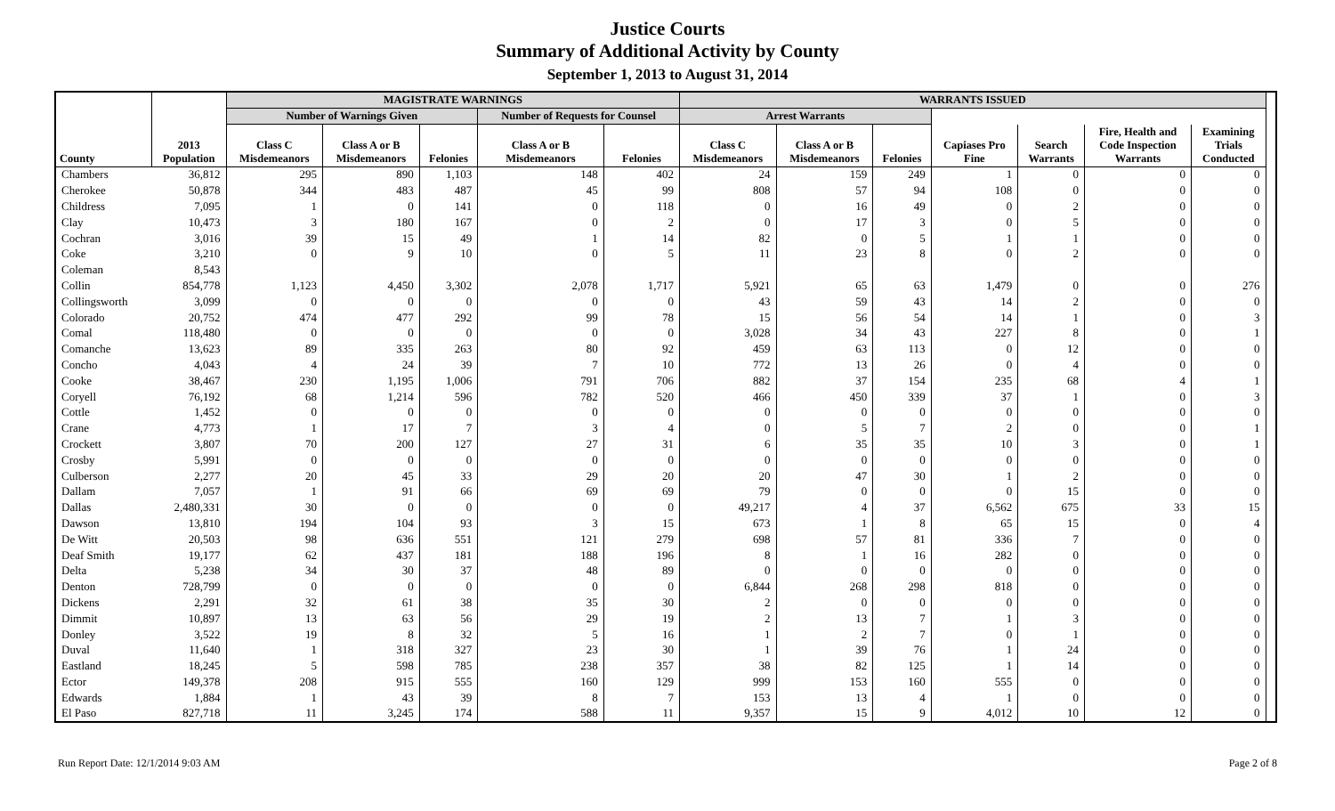Justice Courts
Summary of Additional Activity by County
September 1, 2013 to August 31, 2014
| | | MAGISTRATE WARNINGS | | | | | WARRANTS ISSUED | | | | | | | |
| --- | --- | --- | --- | --- | --- | --- | --- | --- | --- | --- | --- | --- | --- | --- |
| | | Number of Warnings Given | | | Number of Requests for Counsel | | Arrest Warrants | | | | | | | |
| County | 2013 Population | Class C Misdemeanors | Class A or B Misdemeanors | Felonies | Class A or B Misdemeanors | Felonies | Class C Misdemeanors | Class A or B Misdemeanors | Felonies | Capiases Pro Fine | Search Warrants | Fire, Health and Code Inspection Warrants | Examining Trials Conducted | |
| Chambers | 36,812 | 295 | 890 | 1,103 | 148 | 402 | 24 | 159 | 249 | 1 | 0 | 0 | 0 | |
| Cherokee | 50,878 | 344 | 483 | 487 | 45 | 99 | 808 | 57 | 94 | 108 | 0 | 0 | 0 | |
| Childress | 7,095 | 1 | 0 | 141 | 0 | 118 | 0 | 16 | 49 | 0 | 2 | 0 | 0 | |
| Clay | 10,473 | 3 | 180 | 167 | 0 | 2 | 0 | 17 | 3 | 0 | 5 | 0 | 0 | |
| Cochran | 3,016 | 39 | 15 | 49 | 1 | 14 | 82 | 0 | 5 | 1 | 1 | 0 | 0 | |
| Coke | 3,210 | 0 | 9 | 10 | 0 | 5 | 11 | 23 | 8 | 0 | 2 | 0 | 0 | |
| Coleman | 8,543 | | | | | | | | | | | | | |
| Collin | 854,778 | 1,123 | 4,450 | 3,302 | 2,078 | 1,717 | 5,921 | 65 | 63 | 1,479 | 0 | 0 | 276 | |
| Collingsworth | 3,099 | 0 | 0 | 0 | 0 | 0 | 43 | 59 | 43 | 14 | 2 | 0 | 0 | |
| Colorado | 20,752 | 474 | 477 | 292 | 99 | 78 | 15 | 56 | 54 | 14 | 1 | 0 | 3 | |
| Comal | 118,480 | 0 | 0 | 0 | 0 | 0 | 3,028 | 34 | 43 | 227 | 8 | 0 | 1 | |
| Comanche | 13,623 | 89 | 335 | 263 | 80 | 92 | 459 | 63 | 113 | 0 | 12 | 0 | 0 | |
| Concho | 4,043 | 4 | 24 | 39 | 7 | 10 | 772 | 13 | 26 | 0 | 4 | 0 | 0 | |
| Cooke | 38,467 | 230 | 1,195 | 1,006 | 791 | 706 | 882 | 37 | 154 | 235 | 68 | 4 | 1 | |
| Coryell | 76,192 | 68 | 1,214 | 596 | 782 | 520 | 466 | 450 | 339 | 37 | 1 | 0 | 3 | |
| Cottle | 1,452 | 0 | 0 | 0 | 0 | 0 | 0 | 0 | 0 | 0 | 0 | 0 | 0 | |
| Crane | 4,773 | 1 | 17 | 7 | 3 | 4 | 0 | 5 | 7 | 2 | 0 | 0 | 1 | |
| Crockett | 3,807 | 70 | 200 | 127 | 27 | 31 | 6 | 35 | 35 | 10 | 3 | 0 | 1 | |
| Crosby | 5,991 | 0 | 0 | 0 | 0 | 0 | 0 | 0 | 0 | 0 | 0 | 0 | 0 | |
| Culberson | 2,277 | 20 | 45 | 33 | 29 | 20 | 20 | 47 | 30 | 1 | 2 | 0 | 0 | |
| Dallam | 7,057 | 1 | 91 | 66 | 69 | 69 | 79 | 0 | 0 | 0 | 15 | 0 | 0 | |
| Dallas | 2,480,331 | 30 | 0 | 0 | 0 | 0 | 49,217 | 4 | 37 | 6,562 | 675 | 33 | 15 | |
| Dawson | 13,810 | 194 | 104 | 93 | 3 | 15 | 673 | 1 | 8 | 65 | 15 | 0 | 4 | |
| De Witt | 20,503 | 98 | 636 | 551 | 121 | 279 | 698 | 57 | 81 | 336 | 7 | 0 | 0 | |
| Deaf Smith | 19,177 | 62 | 437 | 181 | 188 | 196 | 8 | 1 | 16 | 282 | 0 | 0 | 0 | |
| Delta | 5,238 | 34 | 30 | 37 | 48 | 89 | 0 | 0 | 0 | 0 | 0 | 0 | 0 | |
| Denton | 728,799 | 0 | 0 | 0 | 0 | 0 | 6,844 | 268 | 298 | 818 | 0 | 0 | 0 | |
| Dickens | 2,291 | 32 | 61 | 38 | 35 | 30 | 2 | 0 | 0 | 0 | 0 | 0 | 0 | |
| Dimmit | 10,897 | 13 | 63 | 56 | 29 | 19 | 2 | 13 | 7 | 1 | 3 | 0 | 0 | |
| Donley | 3,522 | 19 | 8 | 32 | 5 | 16 | 1 | 2 | 7 | 0 | 1 | 0 | 0 | |
| Duval | 11,640 | 1 | 318 | 327 | 23 | 30 | 1 | 39 | 76 | 1 | 24 | 0 | 0 | |
| Eastland | 18,245 | 5 | 598 | 785 | 238 | 357 | 38 | 82 | 125 | 1 | 14 | 0 | 0 | |
| Ector | 149,378 | 208 | 915 | 555 | 160 | 129 | 999 | 153 | 160 | 555 | 0 | 0 | 0 | |
| Edwards | 1,884 | 1 | 43 | 39 | 8 | 7 | 153 | 13 | 4 | 1 | 0 | 0 | 0 | |
| El Paso | 827,718 | 11 | 3,245 | 174 | 588 | 11 | 9,357 | 15 | 9 | 4,012 | 10 | 12 | 0 | |
Run Report Date: 12/1/2014 9:03 AM Page 2 of 8